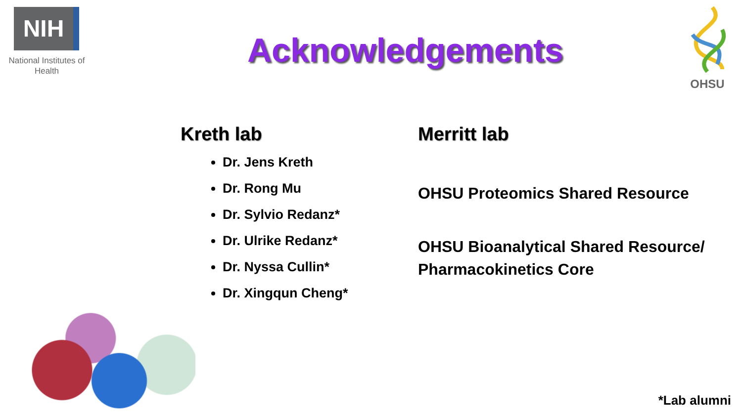NIH
National Institutes of Health
Acknowledgements
OHSU
Kreth lab
Dr. Jens Kreth
Dr. Rong Mu
Dr. Sylvio Redanz*
Dr. Ulrike Redanz*
Dr. Nyssa Cullin*
Dr. Xingqun Cheng*
Merritt lab
OHSU Proteomics Shared Resource
OHSU Bioanalytical Shared Resource/ Pharmacokinetics Core
*Lab alumni